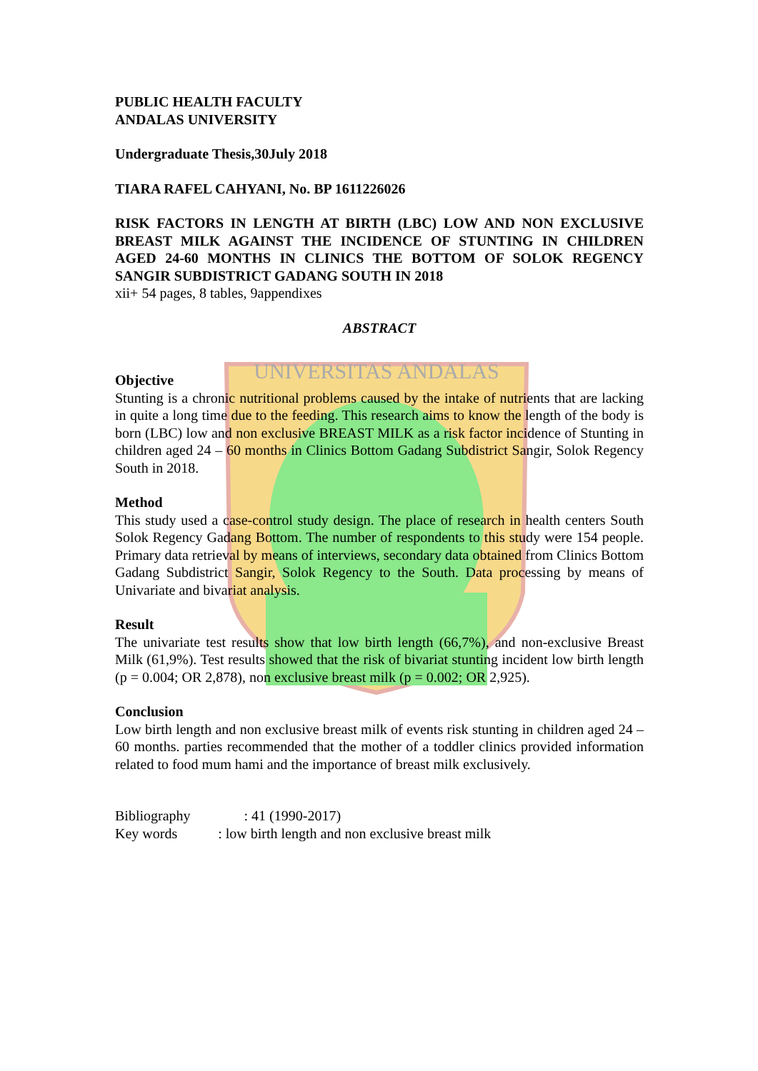UNIVERSITAS ANDALAS
PUBLIC HEALTH FACULTY
ANDALAS UNIVERSITY
Undergraduate Thesis,30July 2018
TIARA RAFEL CAHYANI, No. BP 1611226026
RISK FACTORS IN LENGTH AT BIRTH (LBC) LOW AND NON EXCLUSIVE BREAST MILK AGAINST THE INCIDENCE OF STUNTING IN CHILDREN AGED 24-60 MONTHS IN CLINICS THE BOTTOM OF SOLOK REGENCY SANGIR SUBDISTRICT GADANG SOUTH IN 2018
xii+ 54 pages, 8 tables, 9appendixes
ABSTRACT
Objective
Stunting is a chronic nutritional problems caused by the intake of nutrients that are lacking in quite a long time due to the feeding. This research aims to know the length of the body is born (LBC) low and non exclusive BREAST MILK as a risk factor incidence of Stunting in children aged 24 – 60 months in Clinics Bottom Gadang Subdistrict Sangir, Solok Regency South in 2018.
Method
This study used a case-control study design. The place of research in health centers South Solok Regency Gadang Bottom. The number of respondents to this study were 154 people. Primary data retrieval by means of interviews, secondary data obtained from Clinics Bottom Gadang Subdistrict Sangir, Solok Regency to the South. Data processing by means of Univariate and bivariat analysis.
Result
The univariate test results show that low birth length (66,7%), and non-exclusive Breast Milk (61,9%). Test results showed that the risk of bivariat stunting incident low birth length (p = 0.004; OR 2,878), non exclusive breast milk (p = 0.002; OR 2,925).
Conclusion
Low birth length and non exclusive breast milk of events risk stunting in children aged 24 – 60 months. parties recommended that the mother of a toddler clinics provided information related to food mum hami and the importance of breast milk exclusively.
Bibliography : 41 (1990-2017)
Key words : low birth length and non exclusive breast milk